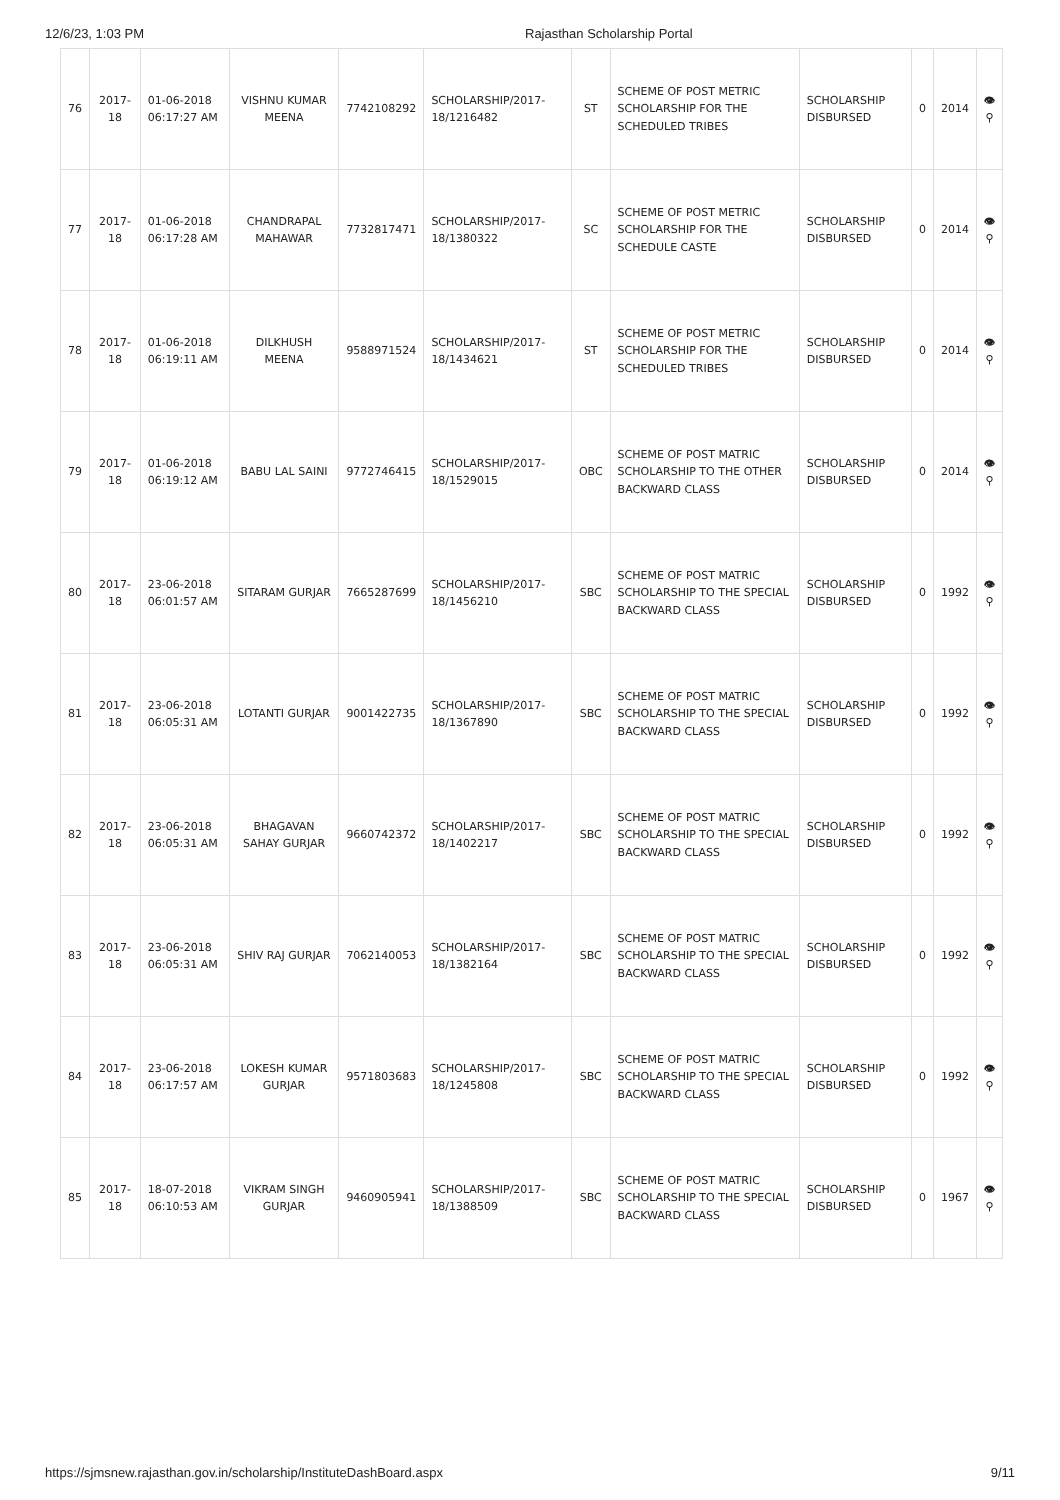12/6/23, 1:03 PM Rajasthan Scholarship Portal
| 76 | 2017-18 | 01-06-2018 06:17:27 AM | VISHNU KUMAR MEENA | 7742108292 | SCHOLARSHIP/2017-18/1216482 | ST | SCHEME OF POST METRIC SCHOLARSHIP FOR THE SCHEDULED TRIBES | SCHOLARSHIP DISBURSED | 0 | 2014 | 👁 ⚲ |
| 77 | 2017-18 | 01-06-2018 06:17:28 AM | CHANDRAPAL MAHAWAR | 7732817471 | SCHOLARSHIP/2017-18/1380322 | SC | SCHEME OF POST METRIC SCHOLARSHIP FOR THE SCHEDULE CASTE | SCHOLARSHIP DISBURSED | 0 | 2014 | 👁 ⚲ |
| 78 | 2017-18 | 01-06-2018 06:19:11 AM | DILKHUSH MEENA | 9588971524 | SCHOLARSHIP/2017-18/1434621 | ST | SCHEME OF POST METRIC SCHOLARSHIP FOR THE SCHEDULED TRIBES | SCHOLARSHIP DISBURSED | 0 | 2014 | 👁 ⚲ |
| 79 | 2017-18 | 01-06-2018 06:19:12 AM | BABU LAL SAINI | 9772746415 | SCHOLARSHIP/2017-18/1529015 | OBC | SCHEME OF POST MATRIC SCHOLARSHIP TO THE OTHER BACKWARD CLASS | SCHOLARSHIP DISBURSED | 0 | 2014 | 👁 ⚲ |
| 80 | 2017-18 | 23-06-2018 06:01:57 AM | SITARAM GURJAR | 7665287699 | SCHOLARSHIP/2017-18/1456210 | SBC | SCHEME OF POST MATRIC SCHOLARSHIP TO THE SPECIAL BACKWARD CLASS | SCHOLARSHIP DISBURSED | 0 | 1992 | 👁 ⚲ |
| 81 | 2017-18 | 23-06-2018 06:05:31 AM | LOTANTI GURJAR | 9001422735 | SCHOLARSHIP/2017-18/1367890 | SBC | SCHEME OF POST MATRIC SCHOLARSHIP TO THE SPECIAL BACKWARD CLASS | SCHOLARSHIP DISBURSED | 0 | 1992 | 👁 ⚲ |
| 82 | 2017-18 | 23-06-2018 06:05:31 AM | BHAGAVAN SAHAY GURJAR | 9660742372 | SCHOLARSHIP/2017-18/1402217 | SBC | SCHEME OF POST MATRIC SCHOLARSHIP TO THE SPECIAL BACKWARD CLASS | SCHOLARSHIP DISBURSED | 0 | 1992 | 👁 ⚲ |
| 83 | 2017-18 | 23-06-2018 06:05:31 AM | SHIV RAJ GURJAR | 7062140053 | SCHOLARSHIP/2017-18/1382164 | SBC | SCHEME OF POST MATRIC SCHOLARSHIP TO THE SPECIAL BACKWARD CLASS | SCHOLARSHIP DISBURSED | 0 | 1992 | 👁 ⚲ |
| 84 | 2017-18 | 23-06-2018 06:17:57 AM | LOKESH KUMAR GURJAR | 9571803683 | SCHOLARSHIP/2017-18/1245808 | SBC | SCHEME OF POST MATRIC SCHOLARSHIP TO THE SPECIAL BACKWARD CLASS | SCHOLARSHIP DISBURSED | 0 | 1992 | 👁 ⚲ |
| 85 | 2017-18 | 18-07-2018 06:10:53 AM | VIKRAM SINGH GURJAR | 9460905941 | SCHOLARSHIP/2017-18/1388509 | SBC | SCHEME OF POST MATRIC SCHOLARSHIP TO THE SPECIAL BACKWARD CLASS | SCHOLARSHIP DISBURSED | 0 | 1967 | 👁 ⚲ |
https://sjmsnew.rajasthan.gov.in/scholarship/InstituteDashBoard.aspx 9/11